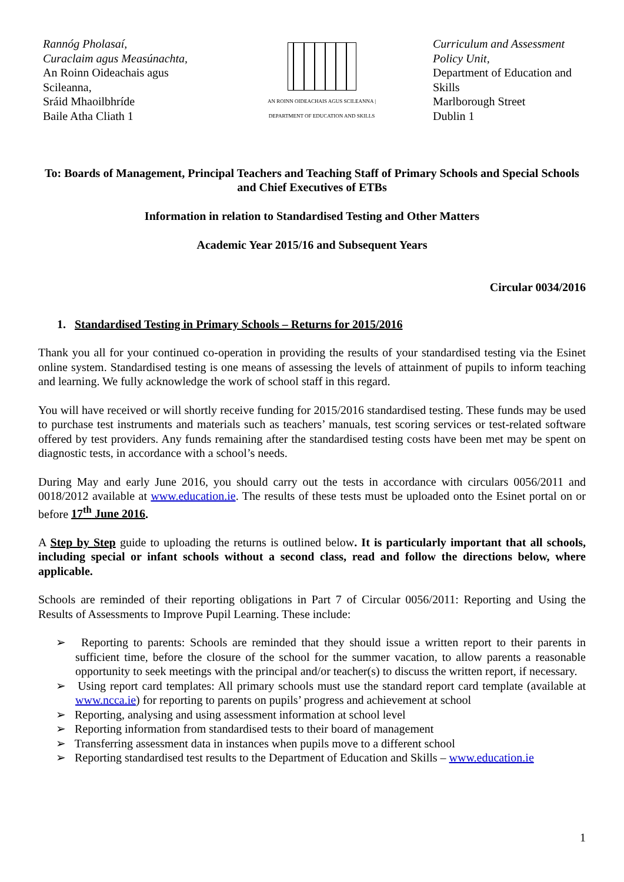Rannóg Pholasaí,
Curaclaim agus Measúnachta,
An Roinn Oideachais agus Scileanna,
Sráid Mhaoilbhríde
Baile Atha Cliath 1
AN ROINN OIDEACHAIS AGUS SCILEANNA | DEPARTMENT OF EDUCATION AND SKILLS
Curriculum and Assessment Policy Unit,
Department of Education and Skills
Marlborough Street
Dublin 1
To: Boards of Management, Principal Teachers and Teaching Staff of Primary Schools and Special Schools and Chief Executives of ETBs
Information in relation to Standardised Testing and Other Matters
Academic Year 2015/16 and Subsequent Years
Circular 0034/2016
1. Standardised Testing in Primary Schools – Returns for 2015/2016
Thank you all for your continued co-operation in providing the results of your standardised testing via the Esinet online system. Standardised testing is one means of assessing the levels of attainment of pupils to inform teaching and learning. We fully acknowledge the work of school staff in this regard.
You will have received or will shortly receive funding for 2015/2016 standardised testing. These funds may be used to purchase test instruments and materials such as teachers’ manuals, test scoring services or test-related software offered by test providers. Any funds remaining after the standardised testing costs have been met may be spent on diagnostic tests, in accordance with a school’s needs.
During May and early June 2016, you should carry out the tests in accordance with circulars 0056/2011 and 0018/2012 available at www.education.ie. The results of these tests must be uploaded onto the Esinet portal on or before 17<sup>th</sup> June 2016.
A Step by Step guide to uploading the returns is outlined below. It is particularly important that all schools, including special or infant schools without a second class, read and follow the directions below, where applicable.
Schools are reminded of their reporting obligations in Part 7 of Circular 0056/2011: Reporting and Using the Results of Assessments to Improve Pupil Learning. These include:
➢ Reporting to parents: Schools are reminded that they should issue a written report to their parents in sufficient time, before the closure of the school for the summer vacation, to allow parents a reasonable opportunity to seek meetings with the principal and/or teacher(s) to discuss the written report, if necessary.
➢ Using report card templates: All primary schools must use the standard report card template (available at www.ncca.ie) for reporting to parents on pupils’ progress and achievement at school
➢ Reporting, analysing and using assessment information at school level
➢ Reporting information from standardised tests to their board of management
➢ Transferring assessment data in instances when pupils move to a different school
➢ Reporting standardised test results to the Department of Education and Skills – www.education.ie
1